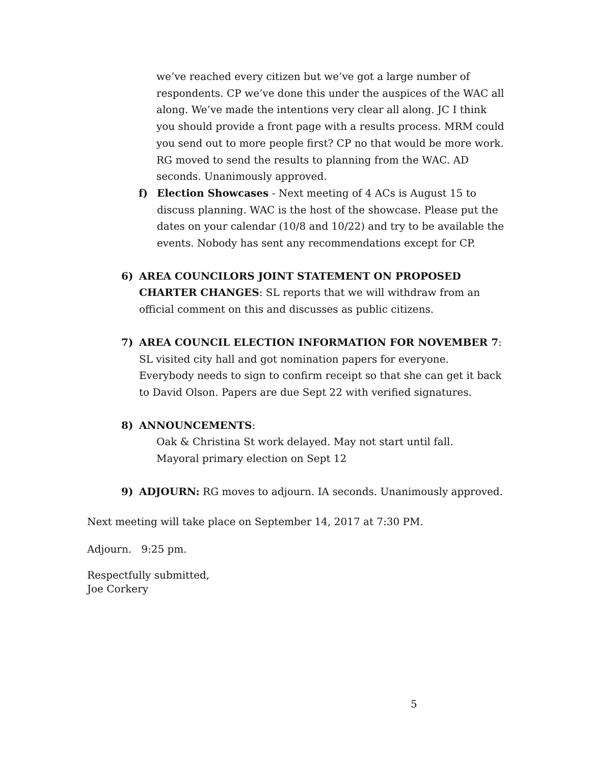we’ve reached every citizen but we’ve got a large number of respondents. CP we’ve done this under the auspices of the WAC all along. We’ve made the intentions very clear all along. JC I think you should provide a front page with a results process. MRM could you send out to more people first? CP no that would be more work. RG moved to send the results to planning from the WAC. AD seconds. Unanimously approved.
f) Election Showcases - Next meeting of 4 ACs is August 15 to discuss planning. WAC is the host of the showcase. Please put the dates on your calendar (10/8 and 10/22) and try to be available the events. Nobody has sent any recommendations except for CP.
6) AREA COUNCILORS JOINT STATEMENT ON PROPOSED CHARTER CHANGES: SL reports that we will withdraw from an official comment on this and discusses as public citizens.
7) AREA COUNCIL ELECTION INFORMATION FOR NOVEMBER 7: SL visited city hall and got nomination papers for everyone. Everybody needs to sign to confirm receipt so that she can get it back to David Olson. Papers are due Sept 22 with verified signatures.
8) ANNOUNCEMENTS:
Oak & Christina St work delayed. May not start until fall.
Mayoral primary election on Sept 12
9) ADJOURN: RG moves to adjourn. IA seconds. Unanimously approved.
Next meeting will take place on September 14, 2017 at 7:30 PM.
Adjourn. 9:25 pm.
Respectfully submitted,
Joe Corkery
5